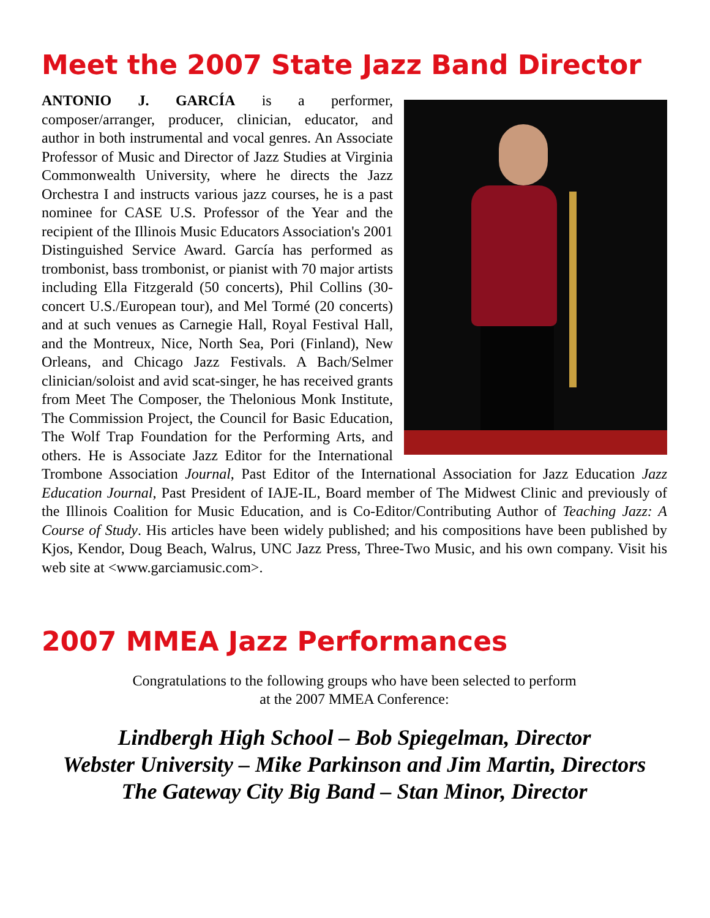Meet the 2007 State Jazz Band Director
ANTONIO J. GARCÍA is a performer, composer/arranger, producer, clinician, educator, and author in both instrumental and vocal genres. An Associate Professor of Music and Director of Jazz Studies at Virginia Commonwealth University, where he directs the Jazz Orchestra I and instructs various jazz courses, he is a past nominee for CASE U.S. Professor of the Year and the recipient of the Illinois Music Educators Association's 2001 Distinguished Service Award. García has performed as trombonist, bass trombonist, or pianist with 70 major artists including Ella Fitzgerald (50 concerts), Phil Collins (30-concert U.S./European tour), and Mel Tormé (20 concerts) and at such venues as Carnegie Hall, Royal Festival Hall, and the Montreux, Nice, North Sea, Pori (Finland), New Orleans, and Chicago Jazz Festivals. A Bach/Selmer clinician/soloist and avid scat-singer, he has received grants from Meet The Composer, the Thelonious Monk Institute, The Commission Project, the Council for Basic Education, The Wolf Trap Foundation for the Performing Arts, and others. He is Associate Jazz Editor for the International Trombone Association Journal, Past Editor of the International Association for Jazz Education Jazz Education Journal, Past President of IAJE-IL, Board member of The Midwest Clinic and previously of the Illinois Coalition for Music Education, and is Co-Editor/Contributing Author of Teaching Jazz: A Course of Study. His articles have been widely published; and his compositions have been published by Kjos, Kendor, Doug Beach, Walrus, UNC Jazz Press, Three-Two Music, and his own company. Visit his web site at <www.garciamusic.com>.
2007 MMEA Jazz Performances
Congratulations to the following groups who have been selected to perform
at the 2007 MMEA Conference:
Lindbergh High School – Bob Spiegelman, Director
Webster University – Mike Parkinson and Jim Martin, Directors
The Gateway City Big Band – Stan Minor, Director